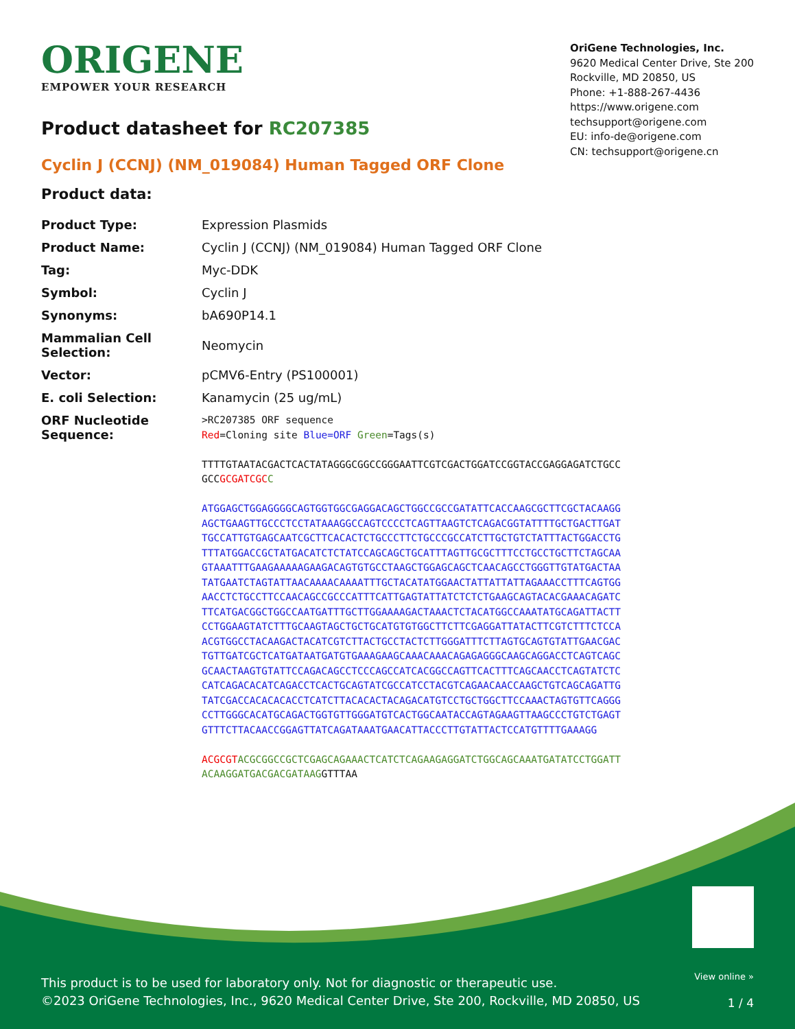ORIGENE
EMPOWER YOUR RESEARCH
OriGene Technologies, Inc.
9620 Medical Center Drive, Ste 200
Rockville, MD 20850, US
Phone: +1-888-267-4436
https://www.origene.com
techsupport@origene.com
EU: info-de@origene.com
CN: techsupport@origene.cn
Product datasheet for RC207385
Cyclin J (CCNJ) (NM_019084) Human Tagged ORF Clone
Product data:
| Product Type: | Expression Plasmids |
| Product Name: | Cyclin J (CCNJ) (NM_019084) Human Tagged ORF Clone |
| Tag: | Myc-DDK |
| Symbol: | Cyclin J |
| Synonyms: | bA690P14.1 |
| Mammalian Cell Selection: | Neomycin |
| Vector: | pCMV6-Entry (PS100001) |
| E. coli Selection: | Kanamycin (25 ug/mL) |
| ORF Nucleotide Sequence: | >RC207385 ORF sequence Red =Cloning site Blue=ORF Green =Tags(s) TTTTGTAATACGACTCACTATAGGGCGGCCGGGAATTCGTCGACTGGATCCGGTACCGAGGAGATCTGCC GCC GCGATCGC C ATGGAGCTGGAGGGGCAGTGGTGGCGAGGACAGCTGGCCGCCGATATTCACCAAGCGCTTCGCTACAAGG AGCTGAAGTTGCCCTCCTATAAAGGCCAGTCCCCTCAGTTAAGTCTCAGACGGTATTTTGCTGACTTGAT TGCCATTGTGAGCAATCGCTTCACACTCTGCCCTTCTGCCCGCCATCTTGCTGTCTATTTACTGGACCTG TTTATGGACCGCTATGACATCTCTATCCAGCAGCTGCATTTAGTTGCGCTTTCCTGCCTGCTTCTAGCAA GTAAATTTGAAGAAAAAGAAGACAGTGTGCCTAAGCTGGAGCAGCTCAACAGCCTGGGTTGTATGACTAA TATGAATCTAGTATTAACAAAACAAAATTTGCTACATATGGAACTATTATTATTAGAAACCTTTCAGTGG AACCTCTGCCTTCCAACAGCCGCCCATTTCATTGAGTATTATCTCTCTGAAGCAGTACACGAAACAGATC TTCATGACGGCTGGCCAATGATTTGCTTGGAAAAGACTAAACTCTACATGGCCAAATATGCAGATTACTT CCTGGAAGTATCTTTGCAAGTAGCTGCTGCATGTGTGGCTTCTTCGAGGATTATACTTCGTCTTTCTCCA ACGTGGCCTACAAGACTACATCGTCTTACTGCCTACTCTTGGGATTTCTTAGTGCAGTGTATTGAACGAC TGTTGATCGCTCATGATAATGATGTGAAAGAAGCAAACAAACAGAGAGGGCAAGCAGGACCTCAGTCAGC GCAACTAAGTGTATTCCAGACAGCCTCCCAGCCATCACGGCCAGTTCACTTTCAGCAACCTCAGTATCTC CATCAGACACATCAGACCTCACTGCAGTATCGCCATCCTACGTCAGAACAACCAAGCTGTCAGCAGATTG TATCGACCACACACACCTCATCTTACACACTACAGACATGTCCTGCTGGCTTCCAAACTAGTGTTCAGGG CCTTGGGCACATGCAGACTGGTGTTGGGATGTCACTGGCAATACCAGTAGAAGTTAAGCCCTGTCTGAGT GTTTCTTACAACCGGAGTTATCAGATAAATGAACATTACCCTTGTATTACTCCATGTTTTGAAAGG ACGCGT ACGCGGCCGCTCGAGCAGAAACTCATCTCAGAAGAGGATCTGGCAGCAAATGATATCCTGGATT ACAAGGATGACGACGATAAG GTTTAA |
This product is to be used for laboratory only. Not for diagnostic or therapeutic use.
©2023 OriGene Technologies, Inc., 9620 Medical Center Drive, Ste 200, Rockville, MD 20850, US
View online »
1 / 4